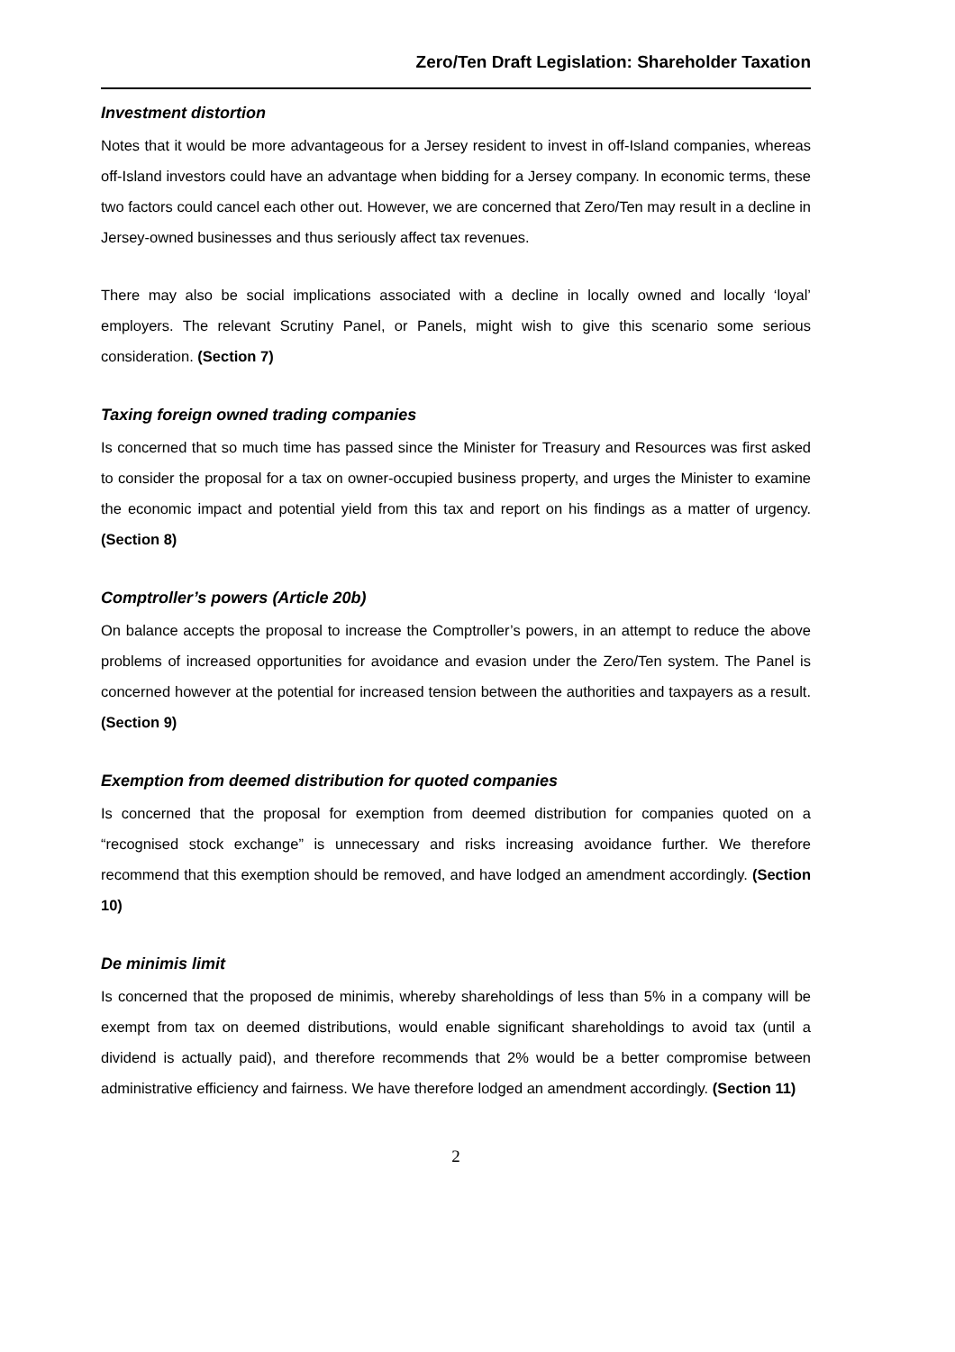Zero/Ten Draft Legislation: Shareholder Taxation
Investment distortion
Notes that it would be more advantageous for a Jersey resident to invest in off-Island companies, whereas off-Island investors could have an advantage when bidding for a Jersey company. In economic terms, these two factors could cancel each other out. However, we are concerned that Zero/Ten may result in a decline in Jersey-owned businesses and thus seriously affect tax revenues.
There may also be social implications associated with a decline in locally owned and locally ‘loyal’ employers. The relevant Scrutiny Panel, or Panels, might wish to give this scenario some serious consideration. (Section 7)
Taxing foreign owned trading companies
Is concerned that so much time has passed since the Minister for Treasury and Resources was first asked to consider the proposal for a tax on owner-occupied business property, and urges the Minister to examine the economic impact and potential yield from this tax and report on his findings as a matter of urgency. (Section 8)
Comptroller’s powers (Article 20b)
On balance accepts the proposal to increase the Comptroller’s powers, in an attempt to reduce the above problems of increased opportunities for avoidance and evasion under the Zero/Ten system. The Panel is concerned however at the potential for increased tension between the authorities and taxpayers as a result. (Section 9)
Exemption from deemed distribution for quoted companies
Is concerned that the proposal for exemption from deemed distribution for companies quoted on a “recognised stock exchange” is unnecessary and risks increasing avoidance further. We therefore recommend that this exemption should be removed, and have lodged an amendment accordingly. (Section 10)
De minimis limit
Is concerned that the proposed de minimis, whereby shareholdings of less than 5% in a company will be exempt from tax on deemed distributions, would enable significant shareholdings to avoid tax (until a dividend is actually paid), and therefore recommends that 2% would be a better compromise between administrative efficiency and fairness. We have therefore lodged an amendment accordingly. (Section 11)
2